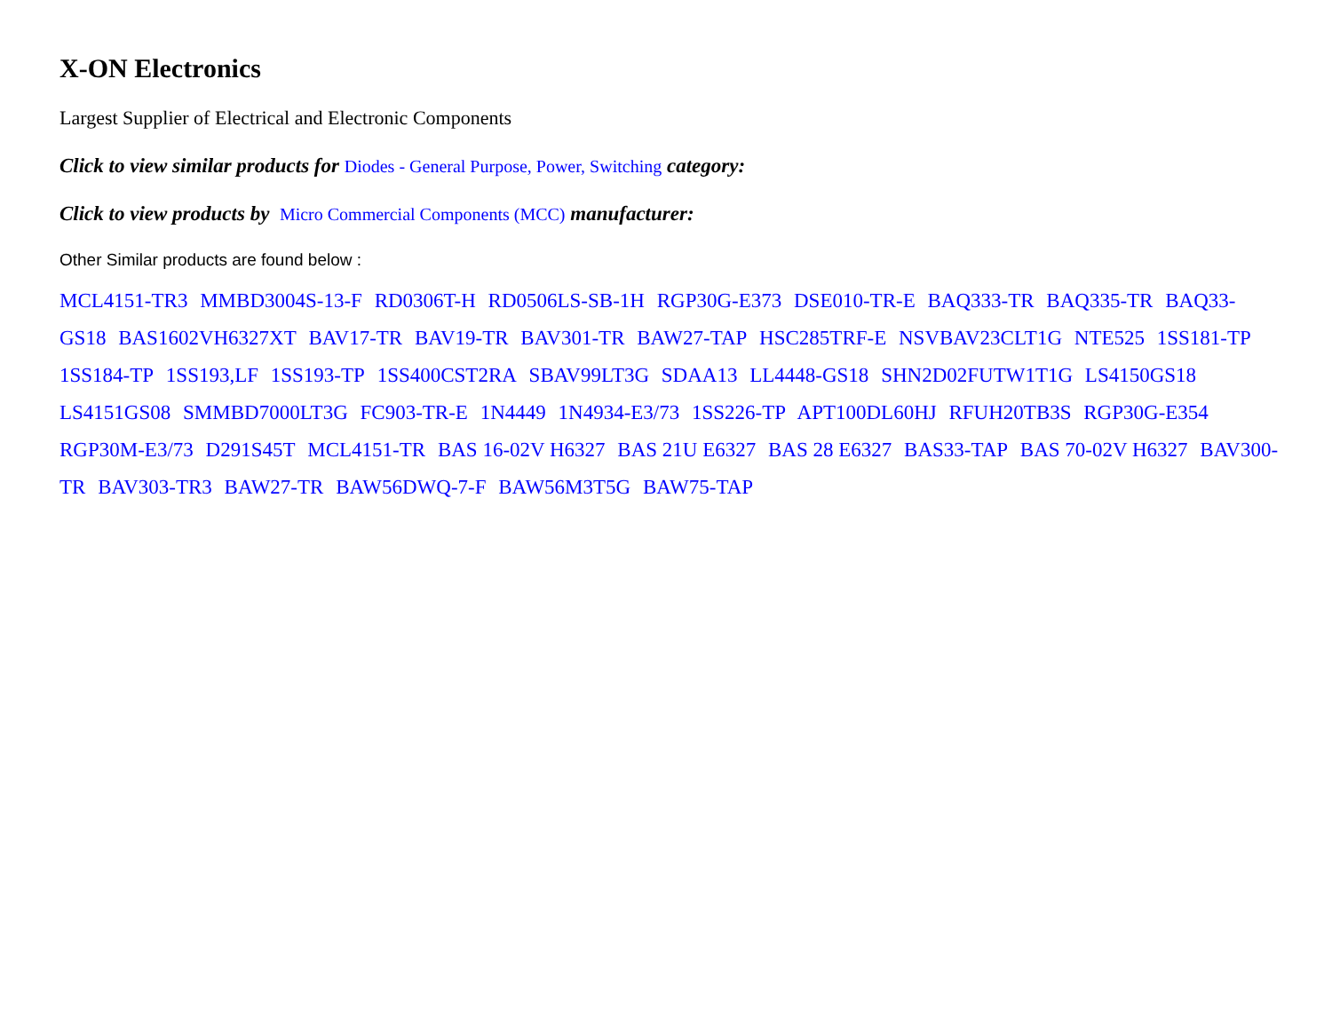X-ON Electronics
Largest Supplier of Electrical and Electronic Components
Click to view similar products for Diodes - General Purpose, Power, Switching category:
Click to view products by Micro Commercial Components (MCC) manufacturer:
Other Similar products are found below :
MCL4151-TR3 MMBD3004S-13-F RD0306T-H RD0506LS-SB-1H RGP30G-E373 DSE010-TR-E BAQ333-TR BAQ335-TR BAQ33-GS18 BAS1602VH6327XT BAV17-TR BAV19-TR BAV301-TR BAW27-TAP HSC285TRF-E NSVBAV23CLT1G NTE525 1SS181-TP 1SS184-TP 1SS193,LF 1SS193-TP 1SS400CST2RA SBAV99LT3G SDAA13 LL4448-GS18 SHN2D02FUTW1T1G LS4150GS18 LS4151GS08 SMMBD7000LT3G FC903-TR-E 1N4449 1N4934-E3/73 1SS226-TP APT100DL60HJ RFUH20TB3S RGP30G-E354 RGP30M-E3/73 D291S45T MCL4151-TR BAS 16-02V H6327 BAS 21U E6327 BAS 28 E6327 BAS33-TAP BAS 70-02V H6327 BAV300-TR BAV303-TR3 BAW27-TR BAW56DWQ-7-F BAW56M3T5G BAW75-TAP